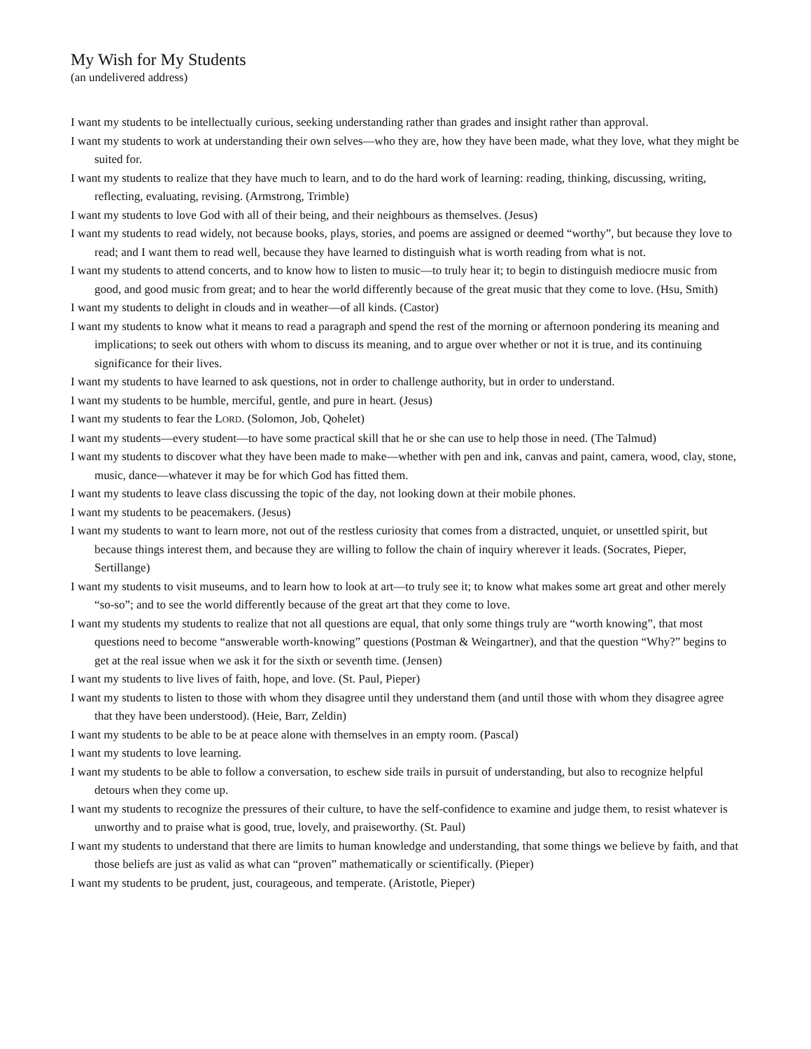My Wish for My Students
(an undelivered address)
I want my students to be intellectually curious, seeking understanding rather than grades and insight rather than approval.
I want my students to work at understanding their own selves—who they are, how they have been made, what they love, what they might be suited for.
I want my students to realize that they have much to learn, and to do the hard work of learning: reading, thinking, discussing, writing, reflecting, evaluating, revising. (Armstrong, Trimble)
I want my students to love God with all of their being, and their neighbours as themselves. (Jesus)
I want my students to read widely, not because books, plays, stories, and poems are assigned or deemed “worthy”, but because they love to read; and I want them to read well, because they have learned to distinguish what is worth reading from what is not.
I want my students to attend concerts, and to know how to listen to music—to truly hear it; to begin to distinguish mediocre music from good, and good music from great; and to hear the world differently because of the great music that they come to love. (Hsu, Smith)
I want my students to delight in clouds and in weather—of all kinds. (Castor)
I want my students to know what it means to read a paragraph and spend the rest of the morning or afternoon pondering its meaning and implications; to seek out others with whom to discuss its meaning, and to argue over whether or not it is true, and its continuing significance for their lives.
I want my students to have learned to ask questions, not in order to challenge authority, but in order to understand.
I want my students to be humble, merciful, gentle, and pure in heart. (Jesus)
I want my students to fear the LORD. (Solomon, Job, Qohelet)
I want my students—every student—to have some practical skill that he or she can use to help those in need. (The Talmud)
I want my students to discover what they have been made to make—whether with pen and ink, canvas and paint, camera, wood, clay, stone, music, dance—whatever it may be for which God has fitted them.
I want my students to leave class discussing the topic of the day, not looking down at their mobile phones.
I want my students to be peacemakers. (Jesus)
I want my students to want to learn more, not out of the restless curiosity that comes from a distracted, unquiet, or unsettled spirit, but because things interest them, and because they are willing to follow the chain of inquiry wherever it leads. (Socrates, Pieper, Sertillange)
I want my students to visit museums, and to learn how to look at art—to truly see it; to know what makes some art great and other merely “so-so”; and to see the world differently because of the great art that they come to love.
I want my students my students to realize that not all questions are equal, that only some things truly are “worth knowing”, that most questions need to become “answerable worth-knowing” questions (Postman & Weingartner), and that the question “Why?” begins to get at the real issue when we ask it for the sixth or seventh time. (Jensen)
I want my students to live lives of faith, hope, and love. (St. Paul, Pieper)
I want my students to listen to those with whom they disagree until they understand them (and until those with whom they disagree agree that they have been understood). (Heie, Barr, Zeldin)
I want my students to be able to be at peace alone with themselves in an empty room. (Pascal)
I want my students to love learning.
I want my students to be able to follow a conversation, to eschew side trails in pursuit of understanding, but also to recognize helpful detours when they come up.
I want my students to recognize the pressures of their culture, to have the self-confidence to examine and judge them, to resist whatever is unworthy and to praise what is good, true, lovely, and praiseworthy. (St. Paul)
I want my students to understand that there are limits to human knowledge and understanding, that some things we believe by faith, and that those beliefs are just as valid as what can “proven” mathematically or scientifically. (Pieper)
I want my students to be prudent, just, courageous, and temperate. (Aristotle, Pieper)